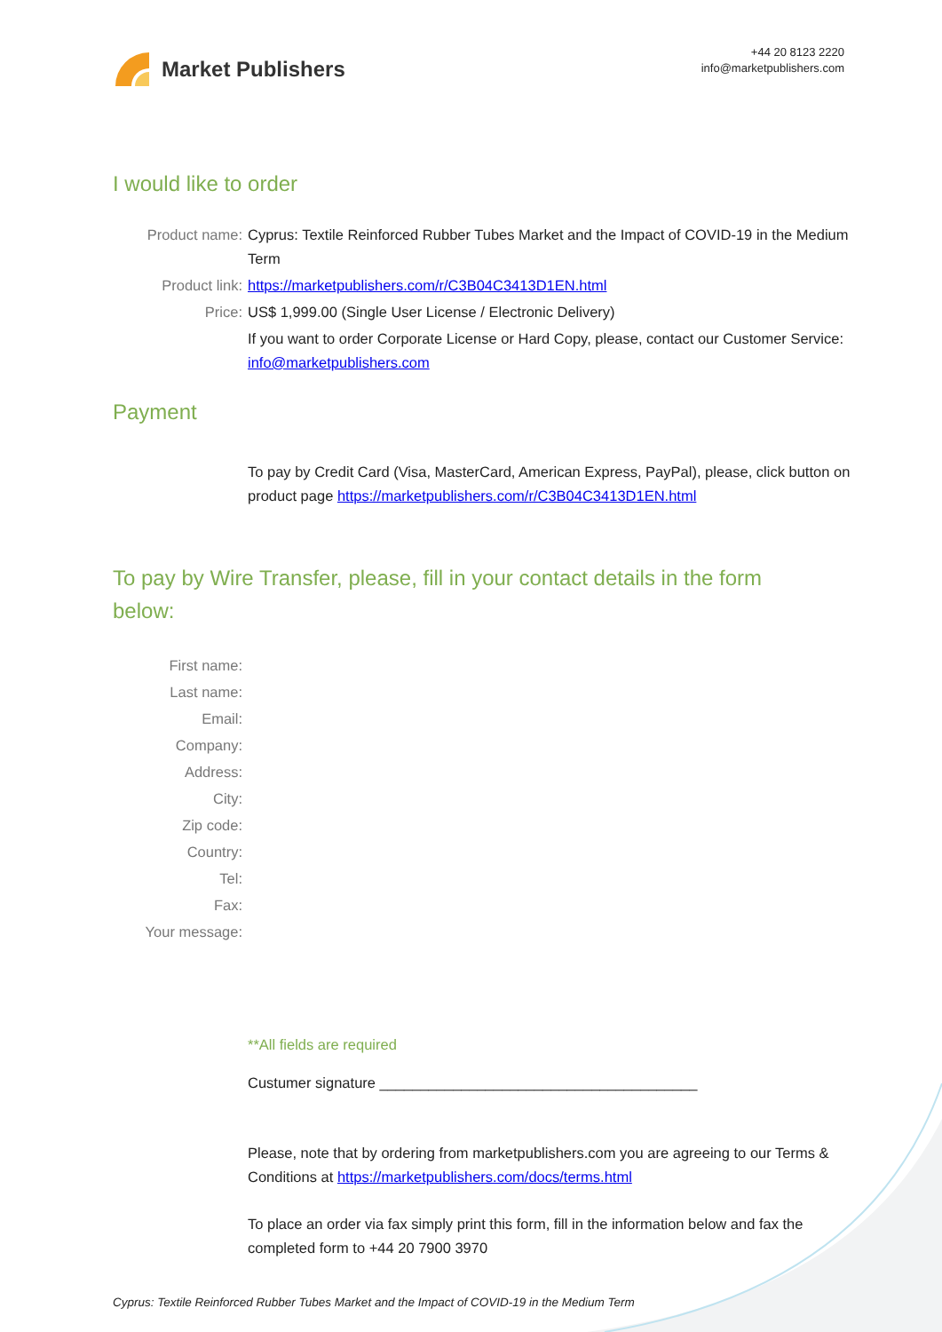Market Publishers
+44 20 8123 2220
info@marketpublishers.com
I would like to order
Product name: Cyprus: Textile Reinforced Rubber Tubes Market and the Impact of COVID-19 in the Medium Term
Product link: https://marketpublishers.com/r/C3B04C3413D1EN.html
Price: US$ 1,999.00 (Single User License / Electronic Delivery)
If you want to order Corporate License or Hard Copy, please, contact our Customer Service:
info@marketpublishers.com
Payment
To pay by Credit Card (Visa, MasterCard, American Express, PayPal), please, click button on product page https://marketpublishers.com/r/C3B04C3413D1EN.html
To pay by Wire Transfer, please, fill in your contact details in the form below:
First name:
Last name:
Email:
Company:
Address:
City:
Zip code:
Country:
Tel:
Fax:
Your message:
**All fields are required
Custumer signature _______________________________________
Please, note that by ordering from marketpublishers.com you are agreeing to our Terms & Conditions at https://marketpublishers.com/docs/terms.html
To place an order via fax simply print this form, fill in the information below and fax the completed form to +44 20 7900 3970
Cyprus: Textile Reinforced Rubber Tubes Market and the Impact of COVID-19 in the Medium Term